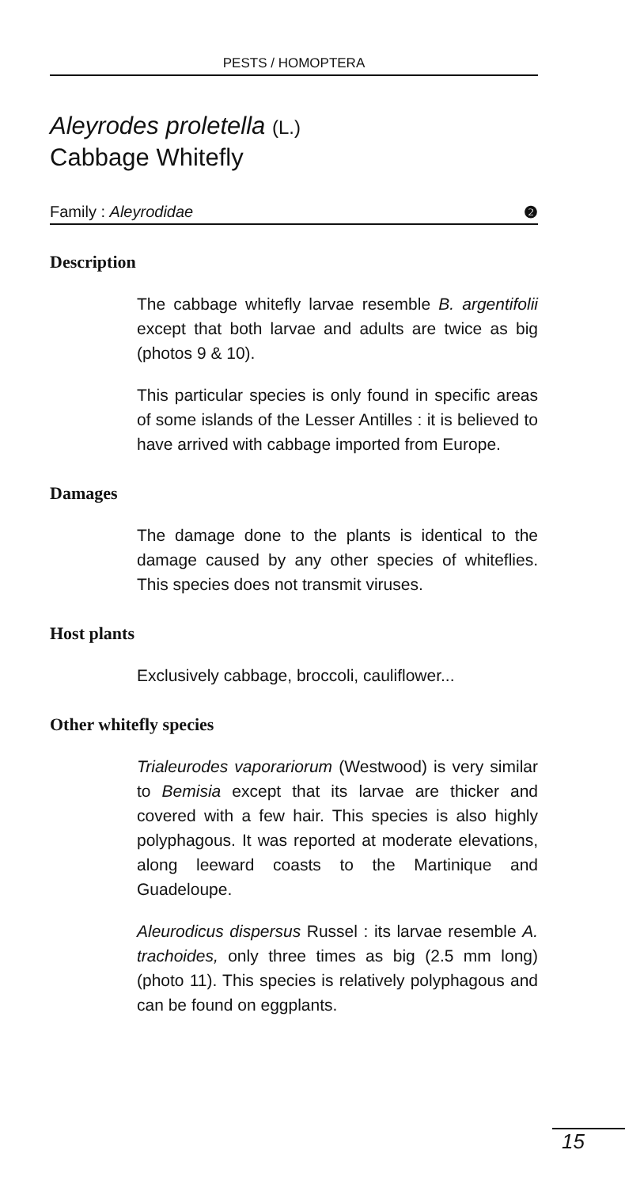PESTS / HOMOPTERA
Aleyrodes proletella (L.)
Cabbage Whitefly
Family : Aleyrodidae ❷
Description
The cabbage whitefly larvae resemble B. argentifolii except that both larvae and adults are twice as big (photos 9 & 10).
This particular species is only found in specific areas of some islands of the Lesser Antilles : it is believed to have arrived with cabbage imported from Europe.
Damages
The damage done to the plants is identical to the damage caused by any other species of whiteflies. This species does not transmit viruses.
Host plants
Exclusively cabbage, broccoli, cauliflower...
Other whitefly species
Trialeurodes vaporariorum (Westwood) is very similar to Bemisia except that its larvae are thicker and covered with a few hair. This species is also highly polyphagous. It was reported at moderate elevations, along leeward coasts to the Martinique and Guadeloupe.
Aleurodicus dispersus Russel : its larvae resemble A. trachoides, only three times as big (2.5 mm long) (photo 11). This species is relatively polyphagous and can be found on eggplants.
15